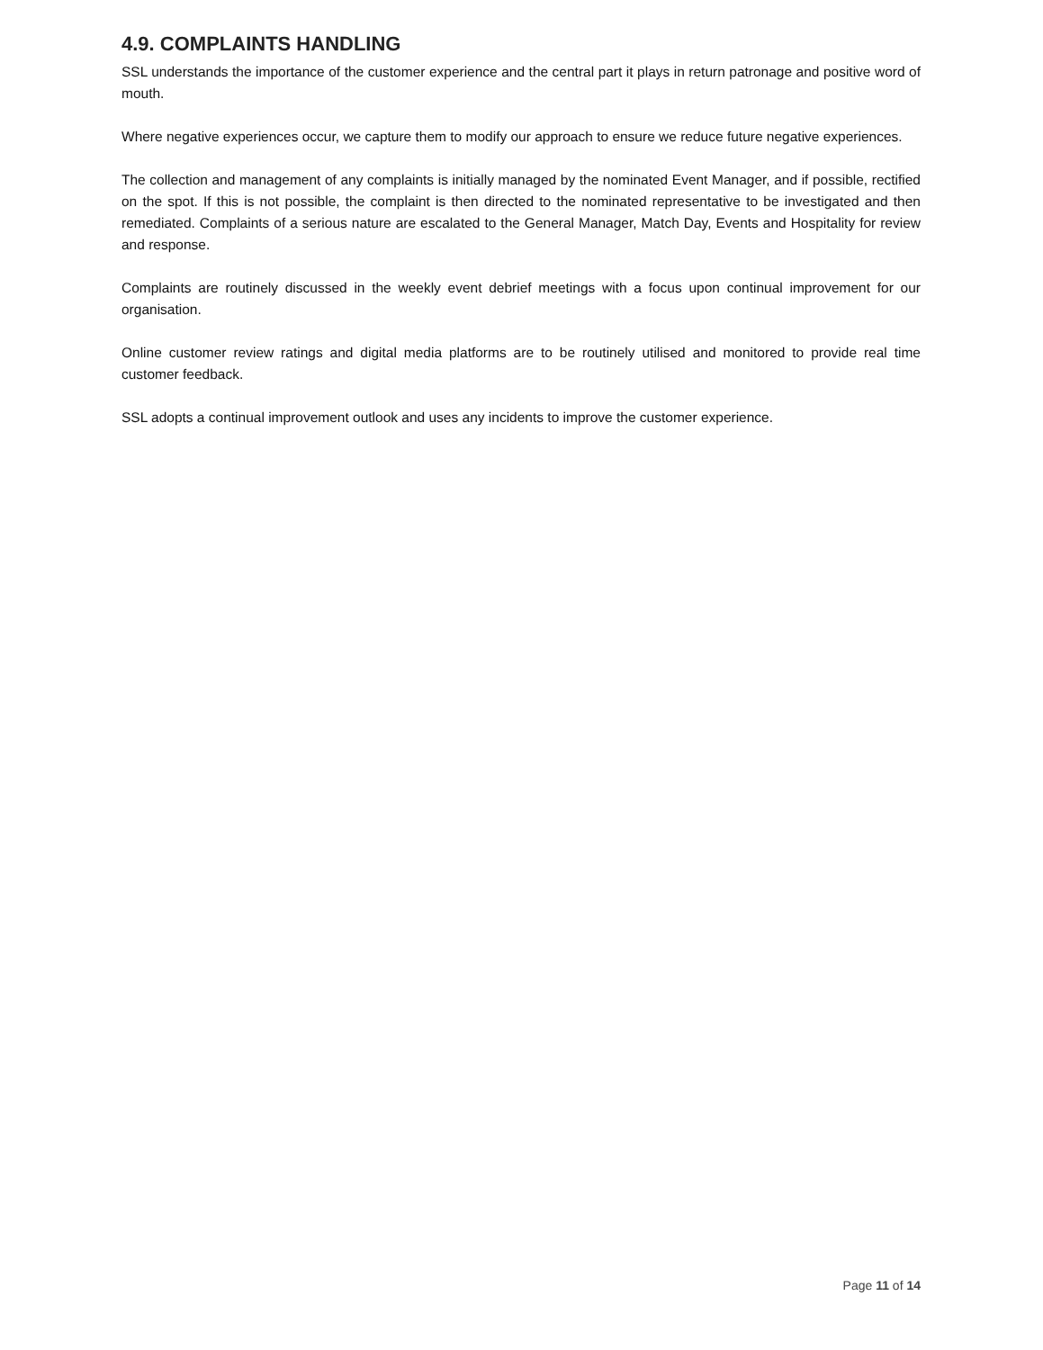4.9. COMPLAINTS HANDLING
SSL understands the importance of the customer experience and the central part it plays in return patronage and positive word of mouth.
Where negative experiences occur, we capture them to modify our approach to ensure we reduce future negative experiences.
The collection and management of any complaints is initially managed by the nominated Event Manager, and if possible, rectified on the spot. If this is not possible, the complaint is then directed to the nominated representative to be investigated and then remediated. Complaints of a serious nature are escalated to the General Manager, Match Day, Events and Hospitality for review and response.
Complaints are routinely discussed in the weekly event debrief meetings with a focus upon continual improvement for our organisation.
Online customer review ratings and digital media platforms are to be routinely utilised and monitored to provide real time customer feedback.
SSL adopts a continual improvement outlook and uses any incidents to improve the customer experience.
Page 11 of 14